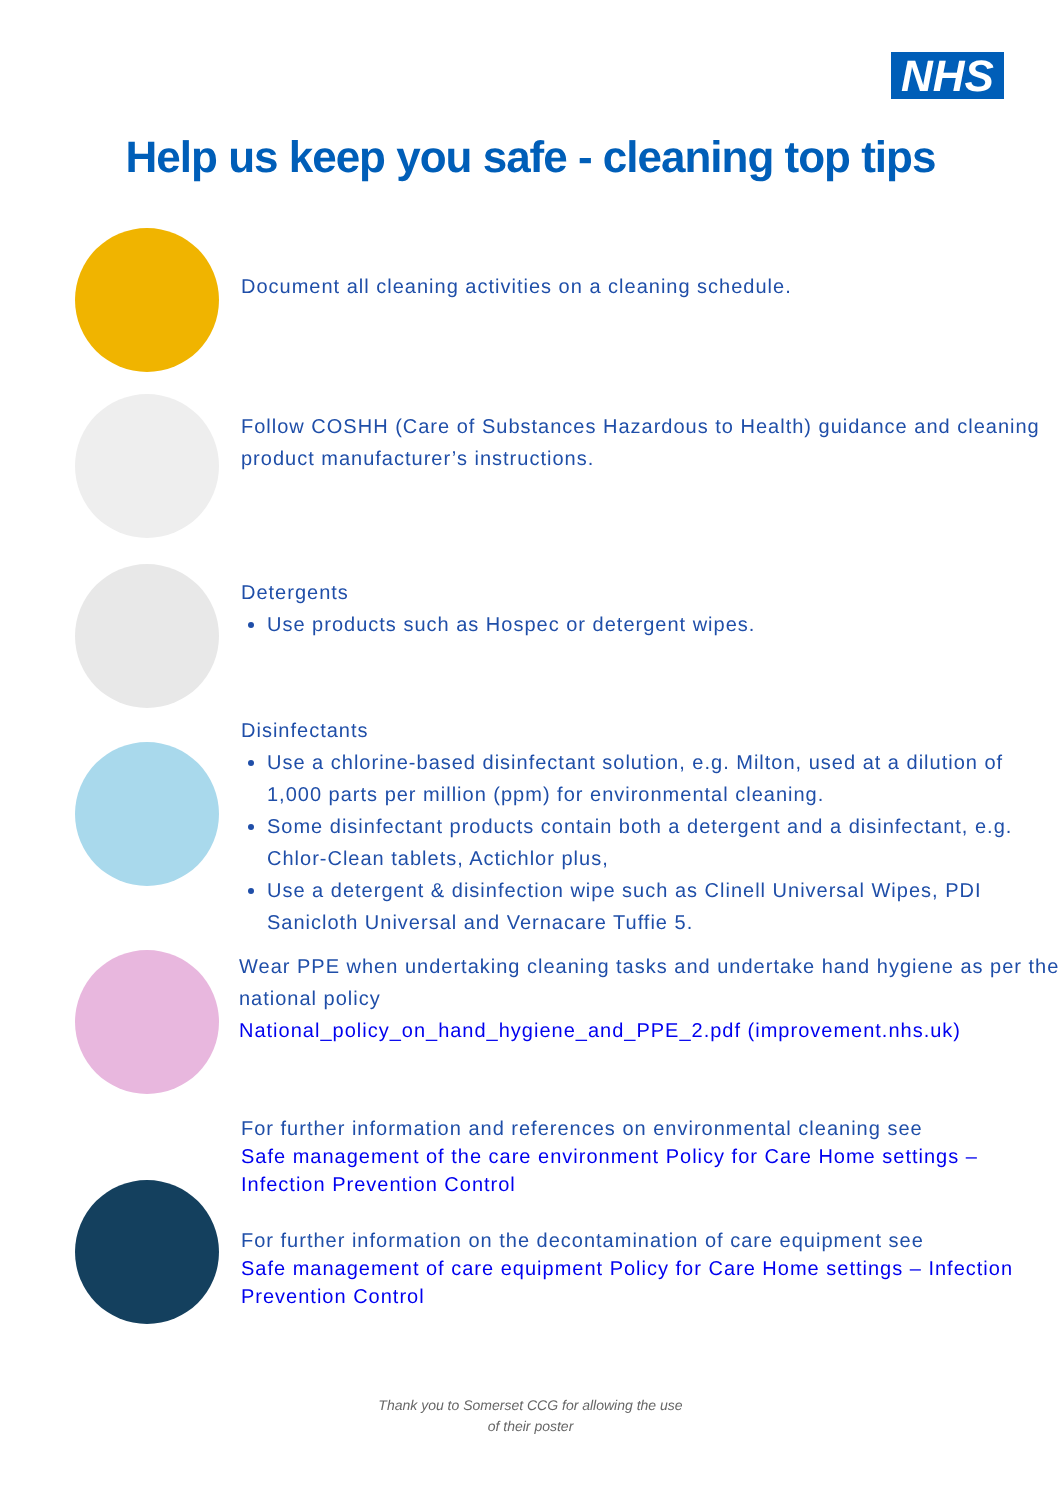NHS
Help us keep you safe - cleaning top tips
Document all cleaning activities on a cleaning schedule.
Follow COSHH (Care of Substances Hazardous to Health) guidance and cleaning product manufacturer’s instructions.
Detergents
Use products such as Hospec or detergent wipes.
Disinfectants
Use a chlorine-based disinfectant solution, e.g. Milton, used at a dilution of 1,000 parts per million (ppm) for environmental cleaning.
Some disinfectant products contain both a detergent and a disinfectant, e.g. Chlor-Clean tablets, Actichlor plus,
Use a detergent & disinfection wipe such as Clinell Universal Wipes, PDI Sanicloth Universal and Vernacare Tuffie 5.
Wear PPE when undertaking cleaning tasks and undertake hand hygiene as per the national policy
National_policy_on_hand_hygiene_and_PPE_2.pdf (improvement.nhs.uk)
For further information and references on environmental cleaning see
Safe management of the care environment Policy for Care Home settings – Infection Prevention Control
For further information on the decontamination of care equipment see
Safe management of care equipment Policy for Care Home settings – Infection Prevention Control
Thank you to Somerset CCG for allowing the use
of their poster